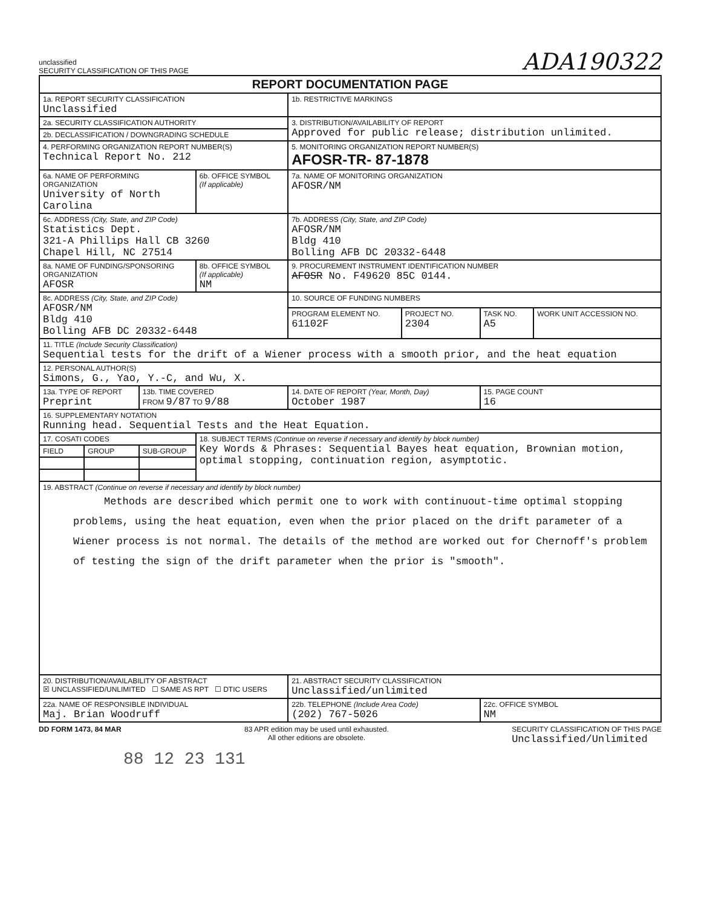unclassified
SECURITY CLASSIFICATION OF THIS PAGE
ADA190322
| REPORT DOCUMENTATION PAGE | | | | | | | |
| 1a. REPORT SECURITY CLASSIFICATION Unclassified | | | | 1b. RESTRICTIVE MARKINGS | | | |
| 2a. SECURITY CLASSIFICATION AUTHORITY | | | | 3. DISTRIBUTION/AVAILABILITY OF REPORT Approved for public release; distribution unlimited. | | | |
| 2b. DECLASSIFICATION / DOWNGRADING SCHEDULE | | | | | | | |
| 4. PERFORMING ORGANIZATION REPORT NUMBER(S) Technical Report No. 212 | | | | 5. MONITORING ORGANIZATION REPORT NUMBER(S) AFOSR-TR- 87-1878 | | | |
| 6a. NAME OF PERFORMING ORGANIZATION University of North Carolina | | | 6b. OFFICE SYMBOL (If applicable) | 7a. NAME OF MONITORING ORGANIZATION AFOSR/NM | | | |
| 6c. ADDRESS (City, State, and ZIP Code) Statistics Dept. 321-A Phillips Hall CB 3260 Chapel Hill, NC 27514 | | | | 7b. ADDRESS (City, State, and ZIP Code) AFOSR/NM Bldg 410 Bolling AFB DC 20332-6448 | | | |
| 8a. NAME OF FUNDING/SPONSORING ORGANIZATION AFOSR | | | 8b. OFFICE SYMBOL (If applicable) NM | 9. PROCUREMENT INSTRUMENT IDENTIFICATION NUMBER AFOSR No. F49620 85C 0144. | | | |
| 8c. ADDRESS (City, State, and ZIP Code) AFOSR/NM Bldg 410 Bolling AFB DC 20332-6448 | | | | 10. SOURCE OF FUNDING NUMBERS | | | |
| | | | | PROGRAM ELEMENT NO. 61102F | PROJECT NO. 2304 | TASK NO. A5 | WORK UNIT ACCESSION NO. |
| 11. TITLE (Include Security Classification) Sequential tests for the drift of a Wiener process with a smooth prior, and the heat equation | | | | | | | |
| 12. PERSONAL AUTHOR(S) Simons, G., Yao, Y.-C, and Wu, X. | | | | | | | |
| 13a. TYPE OF REPORT Preprint | | 13b. TIME COVERED FROM 9/87 TO 9/88 | | 14. DATE OF REPORT (Year, Month, Day) October 1987 | | 15. PAGE COUNT 16 | |
| 16. SUPPLEMENTARY NOTATION Running head. Sequential Tests and the Heat Equation. | | | | | | | |
| 17. COSATI CODES | | | 18. SUBJECT TERMS (Continue on reverse if necessary and identify by block number) Key Words & Phrases: Sequential Bayes heat equation, Brownian motion, optimal stopping, continuation region, asymptotic. | | | | |
| FIELD | GROUP | SUB-GROUP | | | | | |
| 19. ABSTRACT (Continue on reverse if necessary and identify by block number) Methods are described which permit one to work with continuout-time optimal stopping problems, using the heat equation, even when the prior placed on the drift parameter of a Wiener process is not normal. The details of the method are worked out for Chernoff's problem of testing the sign of the drift parameter when the prior is "smooth". | | | | | | | |
| 20. DISTRIBUTION/AVAILABILITY OF ABSTRACT ☒ UNCLASSIFIED/UNLIMITED ☐ SAME AS RPT ☐ DTIC USERS | | | | 21. ABSTRACT SECURITY CLASSIFICATION Unclassified/unlimited | | | |
| 22a. NAME OF RESPONSIBLE INDIVIDUAL Maj. Brian Woodruff | | | | 22b. TELEPHONE (Include Area Code) (202) 767-5026 | | 22c. OFFICE SYMBOL NM | |
DD FORM 1473, 84 MAR 83 APR edition may be used until exhausted.
All other editions are obsolete. SECURITY CLASSIFICATION OF THIS PAGE
Unclassified/Unlimited
88 12 23 131